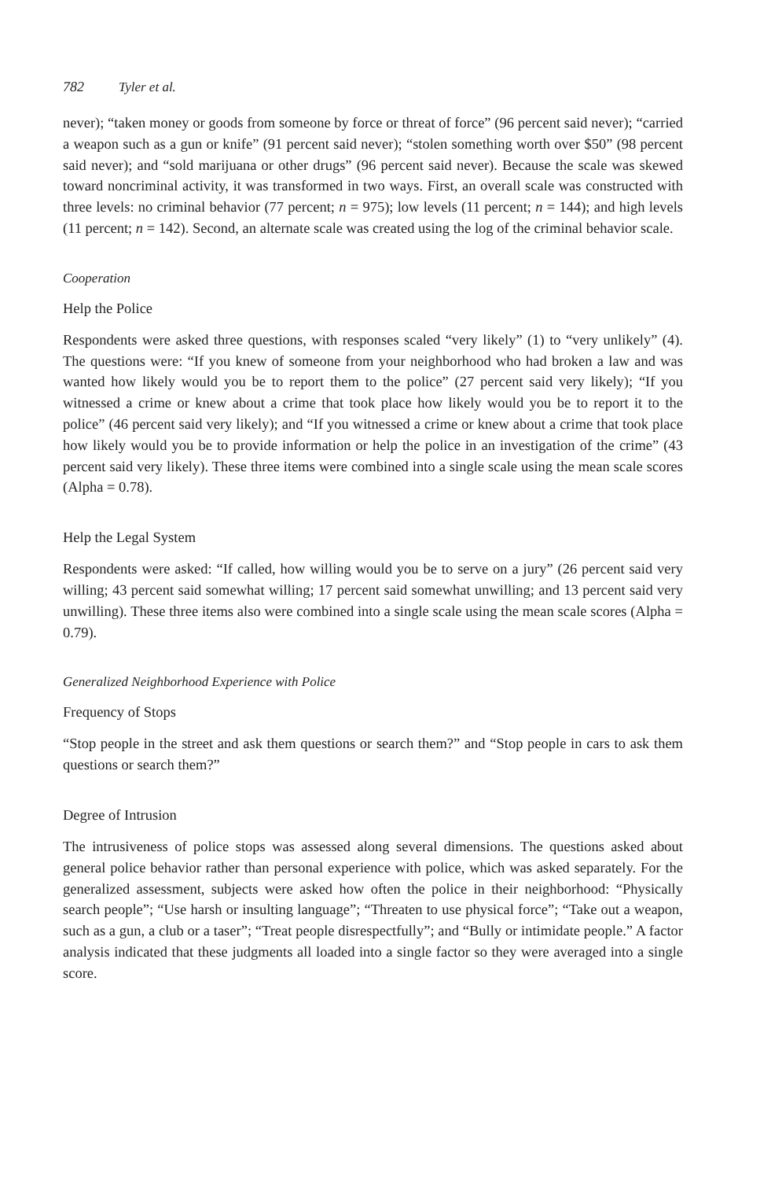782 Tyler et al.
never); “taken money or goods from someone by force or threat of force” (96 percent said never); “carried a weapon such as a gun or knife” (91 percent said never); “stolen something worth over $50” (98 percent said never); and “sold marijuana or other drugs” (96 percent said never). Because the scale was skewed toward noncriminal activity, it was transformed in two ways. First, an overall scale was constructed with three levels: no criminal behavior (77 percent; n = 975); low levels (11 percent; n = 144); and high levels (11 percent; n = 142). Second, an alternate scale was created using the log of the criminal behavior scale.
Cooperation
Help the Police
Respondents were asked three questions, with responses scaled “very likely” (1) to “very unlikely” (4). The questions were: “If you knew of someone from your neighborhood who had broken a law and was wanted how likely would you be to report them to the police” (27 percent said very likely); “If you witnessed a crime or knew about a crime that took place how likely would you be to report it to the police” (46 percent said very likely); and “If you witnessed a crime or knew about a crime that took place how likely would you be to provide information or help the police in an investigation of the crime” (43 percent said very likely). These three items were combined into a single scale using the mean scale scores (Alpha = 0.78).
Help the Legal System
Respondents were asked: “If called, how willing would you be to serve on a jury” (26 percent said very willing; 43 percent said somewhat willing; 17 percent said somewhat unwilling; and 13 percent said very unwilling). These three items also were combined into a single scale using the mean scale scores (Alpha = 0.79).
Generalized Neighborhood Experience with Police
Frequency of Stops
“Stop people in the street and ask them questions or search them?” and “Stop people in cars to ask them questions or search them?”
Degree of Intrusion
The intrusiveness of police stops was assessed along several dimensions. The questions asked about general police behavior rather than personal experience with police, which was asked separately. For the generalized assessment, subjects were asked how often the police in their neighborhood: “Physically search people”; “Use harsh or insulting language”; “Threaten to use physical force”; “Take out a weapon, such as a gun, a club or a taser”; “Treat people disrespectfully”; and “Bully or intimidate people.” A factor analysis indicated that these judgments all loaded into a single factor so they were averaged into a single score.